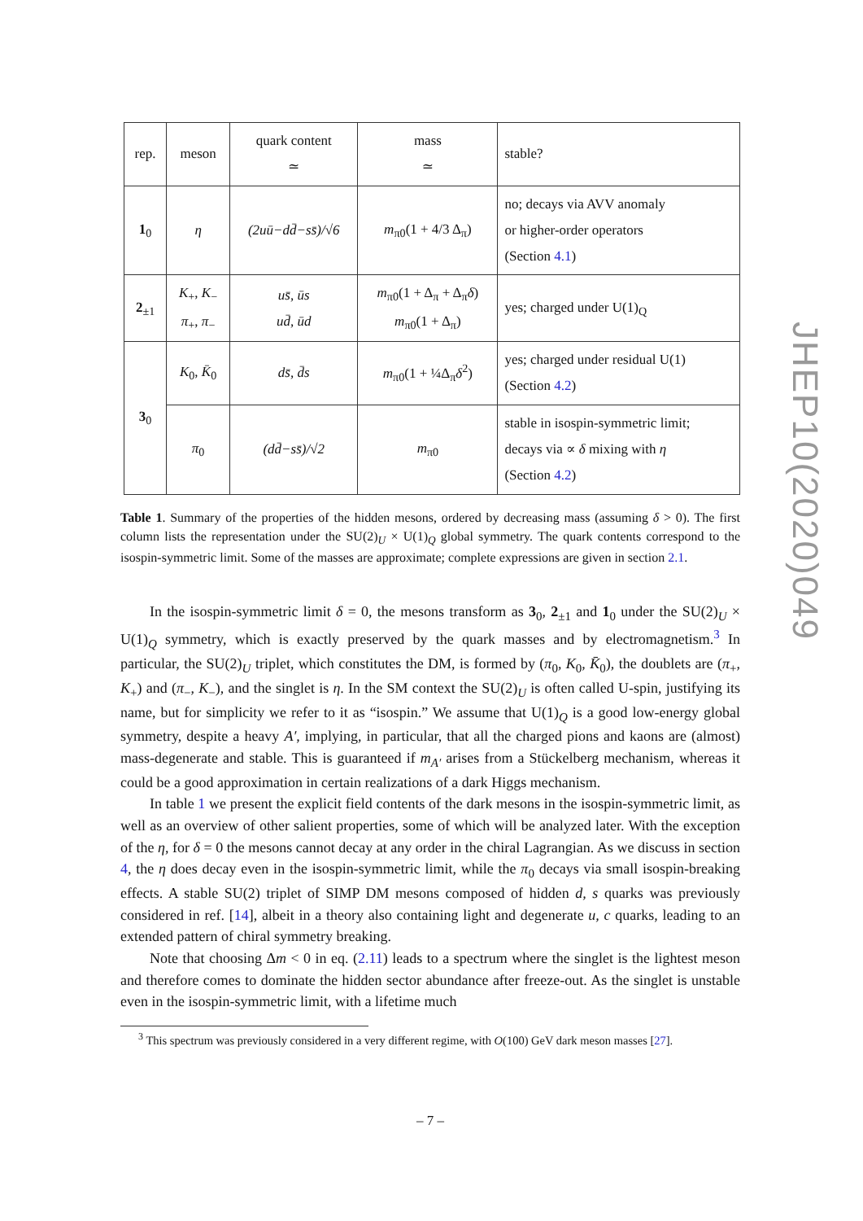| rep. | meson | quark content ≃ | mass ≃ | stable? |
| --- | --- | --- | --- | --- |
| 1<sub>0</sub> | η | (2uū−dd̄−ss̄)/√6 | m<sub>π0</sub>(1 + 4/3 Δ<sub>π</sub>) | no; decays via AVV anomaly or higher-order operators (Section 4.1 ) |
| 2<sub>±1</sub> | K<sub>+</sub>, K<sub>−</sub> π<sub>+</sub>, π<sub>−</sub> | us̄, ūs ud̄, ūd | m<sub>π0</sub>(1 + Δ<sub>π</sub> + Δ<sub>π</sub> δ ) m<sub>π0</sub>(1 + Δ<sub>π</sub>) | yes; charged under U(1)<sub>Q</sub> |
| 3<sub>0</sub> | K<sub>0</sub>, K̄<sub>0</sub> | ds̄, d̄s | m<sub>π0</sub>(1 + ¼Δ<sub>π</sub> δ<sup>2</sup>) | yes; charged under residual U(1) (Section 4.2 ) |
| | π<sub>0</sub> | (dd̄−ss̄)/√2 | m<sub>π0</sub> | stable in isospin-symmetric limit; decays via ∝ δ mixing with η (Section 4.2 ) |
Table 1. Summary of the properties of the hidden mesons, ordered by decreasing mass (assuming δ > 0). The first column lists the representation under the SU(2)<sub>U</sub> × U(1)<sub>Q</sub> global symmetry. The quark contents correspond to the isospin-symmetric limit. Some of the masses are approximate; complete expressions are given in section 2.1.
In the isospin-symmetric limit δ = 0, the mesons transform as 3<sub>0</sub>, 2<sub>±1</sub> and 1<sub>0</sub> under the SU(2)<sub>U</sub> × U(1)<sub>Q</sub> symmetry, which is exactly preserved by the quark masses and by electromagnetism.<sup>3</sup> In particular, the SU(2)<sub>U</sub> triplet, which constitutes the DM, is formed by (π<sub>0</sub>, K<sub>0</sub>, K̄<sub>0</sub>), the doublets are (π<sub>+</sub>, K<sub>+</sub>) and (π<sub>−</sub>, K<sub>−</sub>), and the singlet is η. In the SM context the SU(2)<sub>U</sub> is often called U-spin, justifying its name, but for simplicity we refer to it as “isospin.” We assume that U(1)<sub>Q</sub> is a good low-energy global symmetry, despite a heavy A′, implying, in particular, that all the charged pions and kaons are (almost) mass-degenerate and stable. This is guaranteed if m<sub>A′</sub> arises from a Stückelberg mechanism, whereas it could be a good approximation in certain realizations of a dark Higgs mechanism.
In table 1 we present the explicit field contents of the dark mesons in the isospin-symmetric limit, as well as an overview of other salient properties, some of which will be analyzed later. With the exception of the η, for δ = 0 the mesons cannot decay at any order in the chiral Lagrangian. As we discuss in section 4, the η does decay even in the isospin-symmetric limit, while the π<sub>0</sub> decays via small isospin-breaking effects. A stable SU(2) triplet of SIMP DM mesons composed of hidden d, s quarks was previously considered in ref. [14], albeit in a theory also containing light and degenerate u, c quarks, leading to an extended pattern of chiral symmetry breaking.
Note that choosing Δm < 0 in eq. (2.11) leads to a spectrum where the singlet is the lightest meson and therefore comes to dominate the hidden sector abundance after freeze-out. As the singlet is unstable even in the isospin-symmetric limit, with a lifetime much
<sup>3</sup> This spectrum was previously considered in a very different regime, with O(100) GeV dark meson masses [27].
– 7 –
JHEP10(2020)049